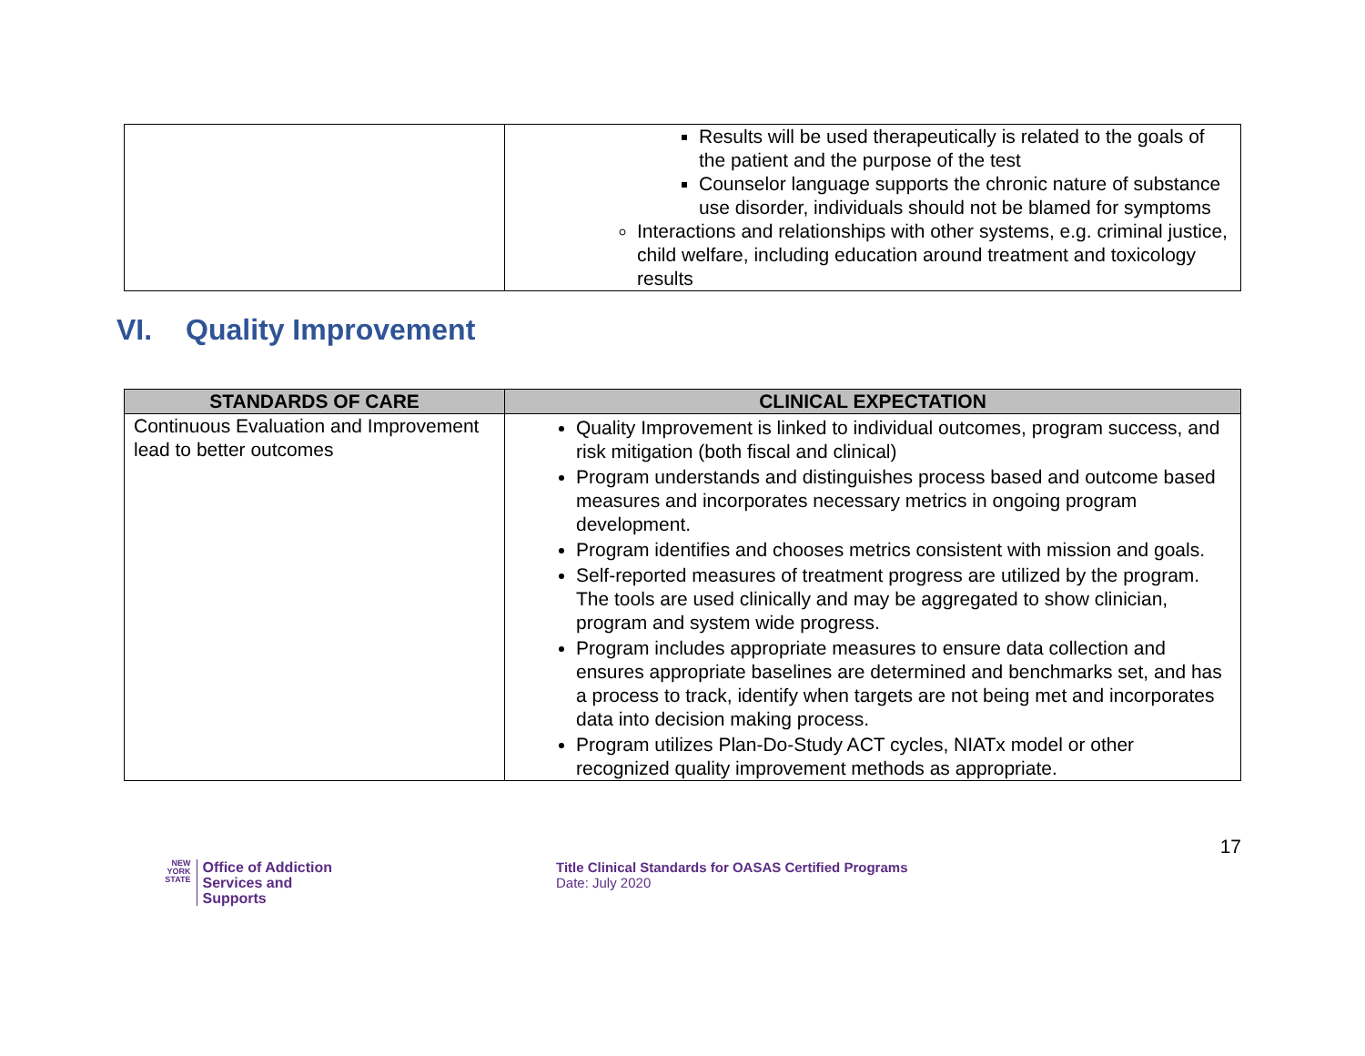| | Results will be used therapeutically is related to the goals of the patient and the purpose of the test Counselor language supports the chronic nature of substance use disorder, individuals should not be blamed for symptoms Interactions and relationships with other systems, e.g. criminal justice, child welfare, including education around treatment and toxicology results |
VI. Quality Improvement
| STANDARDS OF CARE | CLINICAL EXPECTATION |
| --- | --- |
| Continuous Evaluation and Improvement lead to better outcomes | Quality Improvement is linked to individual outcomes, program success, and risk mitigation (both fiscal and clinical) Program understands and distinguishes process based and outcome based measures and incorporates necessary metrics in ongoing program development. Program identifies and chooses metrics consistent with mission and goals. Self-reported measures of treatment progress are utilized by the program. The tools are used clinically and may be aggregated to show clinician, program and system wide progress. Program includes appropriate measures to ensure data collection and ensures appropriate baselines are determined and benchmarks set, and has a process to track, identify when targets are not being met and incorporates data into decision making process. Program utilizes Plan-Do-Study ACT cycles, NIATx model or other recognized quality improvement methods as appropriate. |
NEW
YORK
STATE
Office of Addiction
Services and Supports
Title Clinical Standards for OASAS Certified Programs
Date: July 2020
17